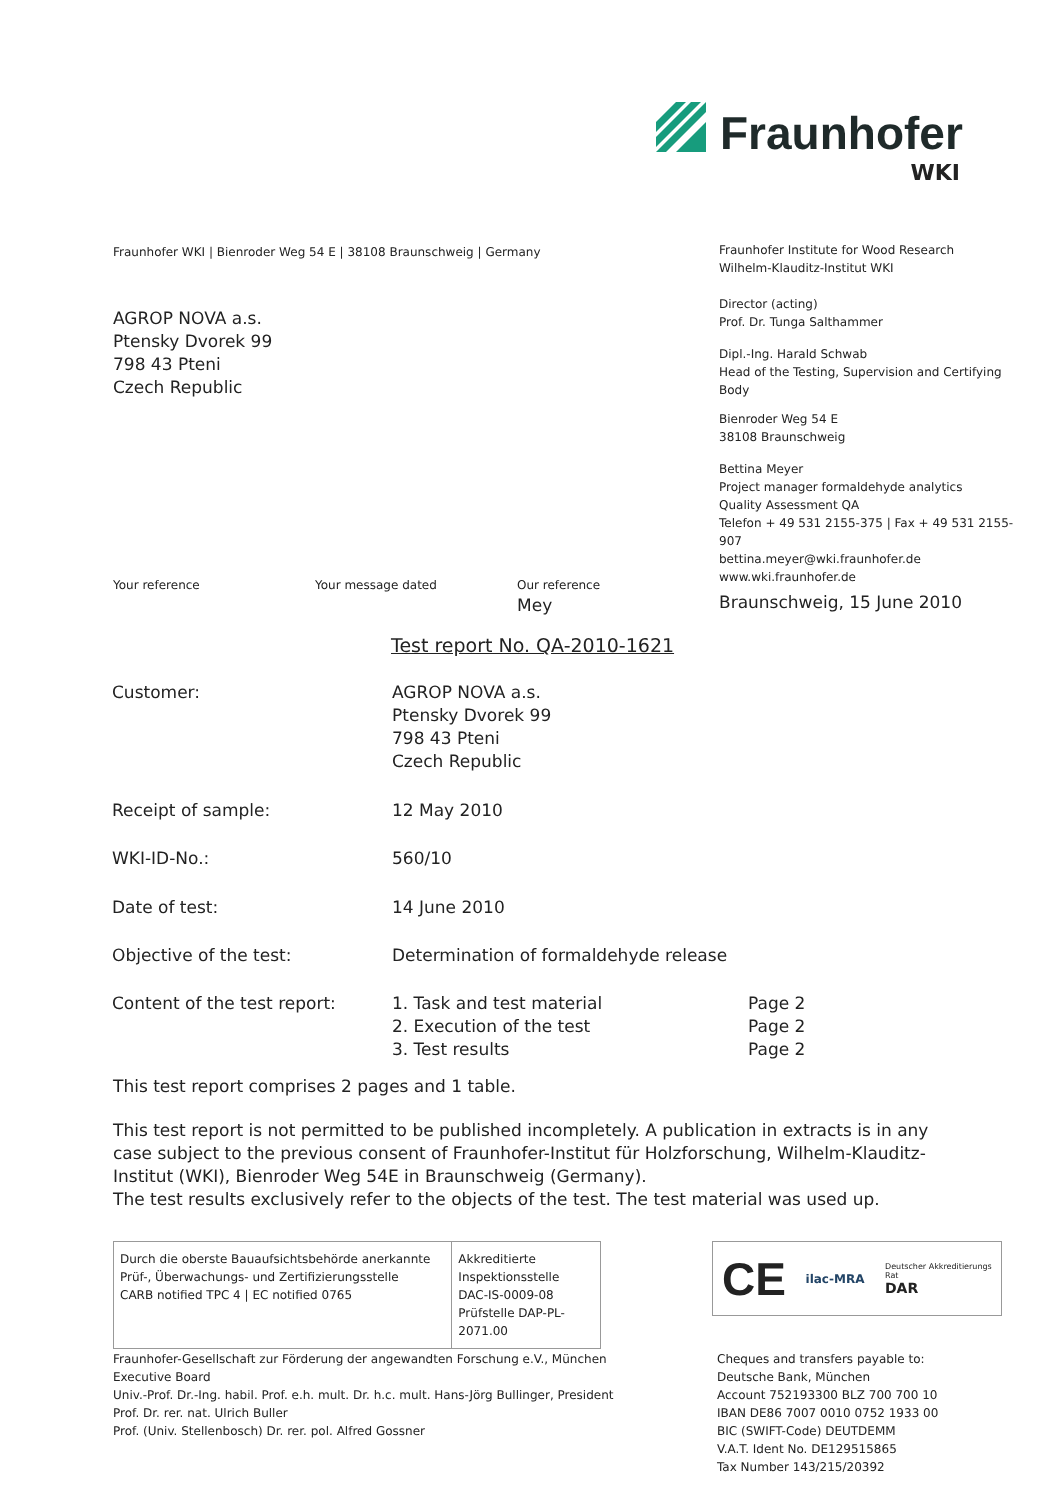Fraunhofer
WKI
Fraunhofer WKI | Bienroder Weg 54 E | 38108 Braunschweig | Germany
AGROP NOVA a.s.
Ptensky Dvorek 99
798 43 Pteni
Czech Republic
Fraunhofer Institute for Wood Research
Wilhelm-Klauditz-Institut WKI
Director (acting)
Prof. Dr. Tunga Salthammer
Dipl.-Ing. Harald Schwab
Head of the Testing, Supervision and Certifying Body
Bienroder Weg 54 E
38108 Braunschweig
Bettina Meyer
Project manager formaldehyde analytics
Quality Assessment QA
Telefon + 49 531 2155-375 | Fax + 49 531 2155-907
bettina.meyer@wki.fraunhofer.de
www.wki.fraunhofer.de
Your reference Your message dated Our reference
Mey
Braunschweig, 15 June 2010
Test report No. QA-2010-1621
| Customer: | AGROP NOVA a.s. Ptensky Dvorek 99 798 43 Pteni Czech Republic | |
| Receipt of sample: | 12 May 2010 | |
| WKI-ID-No.: | 560/10 | |
| Date of test: | 14 June 2010 | |
| Objective of the test: | Determination of formaldehyde release | |
| Content of the test report: | 1. Task and test material 2. Execution of the test 3. Test results | Page 2 Page 2 Page 2 |
This test report comprises 2 pages and 1 table.
This test report is not permitted to be published incompletely. A publication in extracts is in any case subject to the previous consent of Fraunhofer-Institut für Holzforschung, Wilhelm-Klauditz-Institut (WKI), Bienroder Weg 54E in Braunschweig (Germany).
The test results exclusively refer to the objects of the test. The test material was used up.
| Durch die oberste Bauaufsichtsbehörde anerkannte Prüf-, Überwachungs- und Zertifizierungsstelle CARB notified TPC 4 / EC notified 0765 | Akkreditierte Inspektionsstelle DAC-IS-0009-08 Prüfstelle DAP-PL-2071.00 |
CE
ilac-MRA
Deutscher Akkreditierungs Rat
DAR
Fraunhofer-Gesellschaft zur Förderung der angewandten Forschung e.V., München
Executive Board
Univ.-Prof. Dr.-Ing. habil. Prof. e.h. mult. Dr. h.c. mult. Hans-Jörg Bullinger, President
Prof. Dr. rer. nat. Ulrich Buller
Prof. (Univ. Stellenbosch) Dr. rer. pol. Alfred Gossner
Cheques and transfers payable to:
Deutsche Bank, München
Account 752193300 BLZ 700 700 10
IBAN DE86 7007 0010 0752 1933 00
BIC (SWIFT-Code) DEUTDEMM
V.A.T. Ident No. DE129515865
Tax Number 143/215/20392